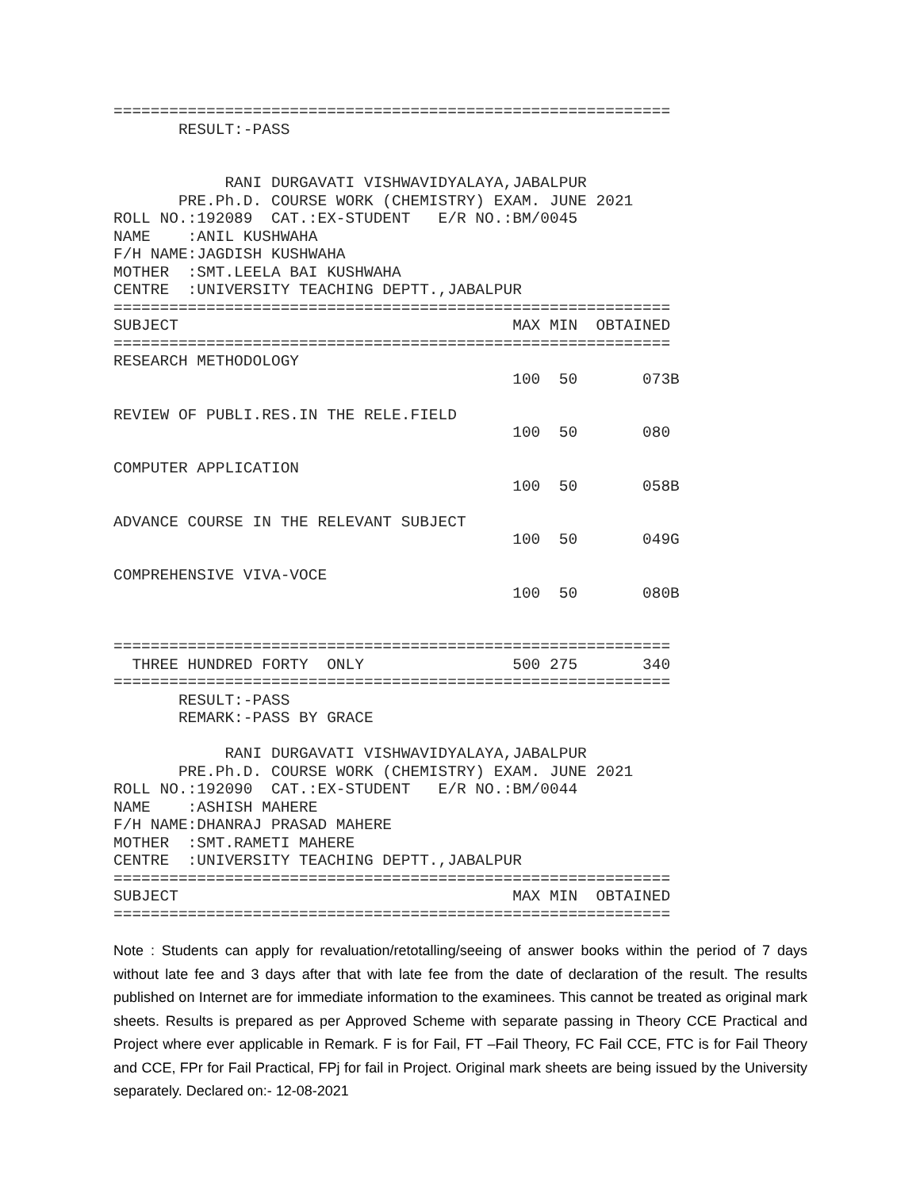============================================================
       RESULT:-PASS


            RANI DURGAVATI VISHWAVIDYALAYA,JABALPUR
       PRE.Ph.D. COURSE WORK (CHEMISTRY) EXAM. JUNE 2021
ROLL NO.:192089  CAT.:EX-STUDENT   E/R NO.:BM/0045
NAME    :ANIL KUSHWAHA
F/H NAME:JAGDISH KUSHWAHA
MOTHER  :SMT.LEELA BAI KUSHWAHA
CENTRE  :UNIVERSITY TEACHING DEPTT.,JABALPUR
============================================================
SUBJECT                                    MAX MIN  OBTAINED
============================================================
RESEARCH METHODOLOGY
                                           100  50       073B

REVIEW OF PUBLI.RES.IN THE RELE.FIELD
                                           100  50       080

COMPUTER APPLICATION
                                           100  50       058B

ADVANCE COURSE IN THE RELEVANT SUBJECT
                                           100  50       049G

COMPREHENSIVE VIVA-VOCE
                                           100  50       080B


============================================================
  THREE HUNDRED FORTY  ONLY                500 275       340
============================================================
       RESULT:-PASS
       REMARK:-PASS BY GRACE

            RANI DURGAVATI VISHWAVIDYALAYA,JABALPUR
       PRE.Ph.D. COURSE WORK (CHEMISTRY) EXAM. JUNE 2021
ROLL NO.:192090  CAT.:EX-STUDENT   E/R NO.:BM/0044
NAME    :ASHISH MAHERE
F/H NAME:DHANRAJ PRASAD MAHERE
MOTHER  :SMT.RAMETI MAHERE
CENTRE  :UNIVERSITY TEACHING DEPTT.,JABALPUR
============================================================
SUBJECT                                    MAX MIN  OBTAINED
============================================================
Note : Students can apply for revaluation/retotalling/seeing of answer books within the period of 7 days without late fee and 3 days after that with late fee from the date of declaration of the result. The results published on Internet are for immediate information to the examinees. This cannot be treated as original mark sheets. Results is prepared as per Approved Scheme with separate passing in Theory CCE Practical and Project where ever applicable in Remark. F is for Fail, FT –Fail Theory, FC Fail CCE, FTC is for Fail Theory and CCE, FPr for Fail Practical, FPj for fail in Project. Original mark sheets are being issued by the University separately. Declared on:- 12-08-2021